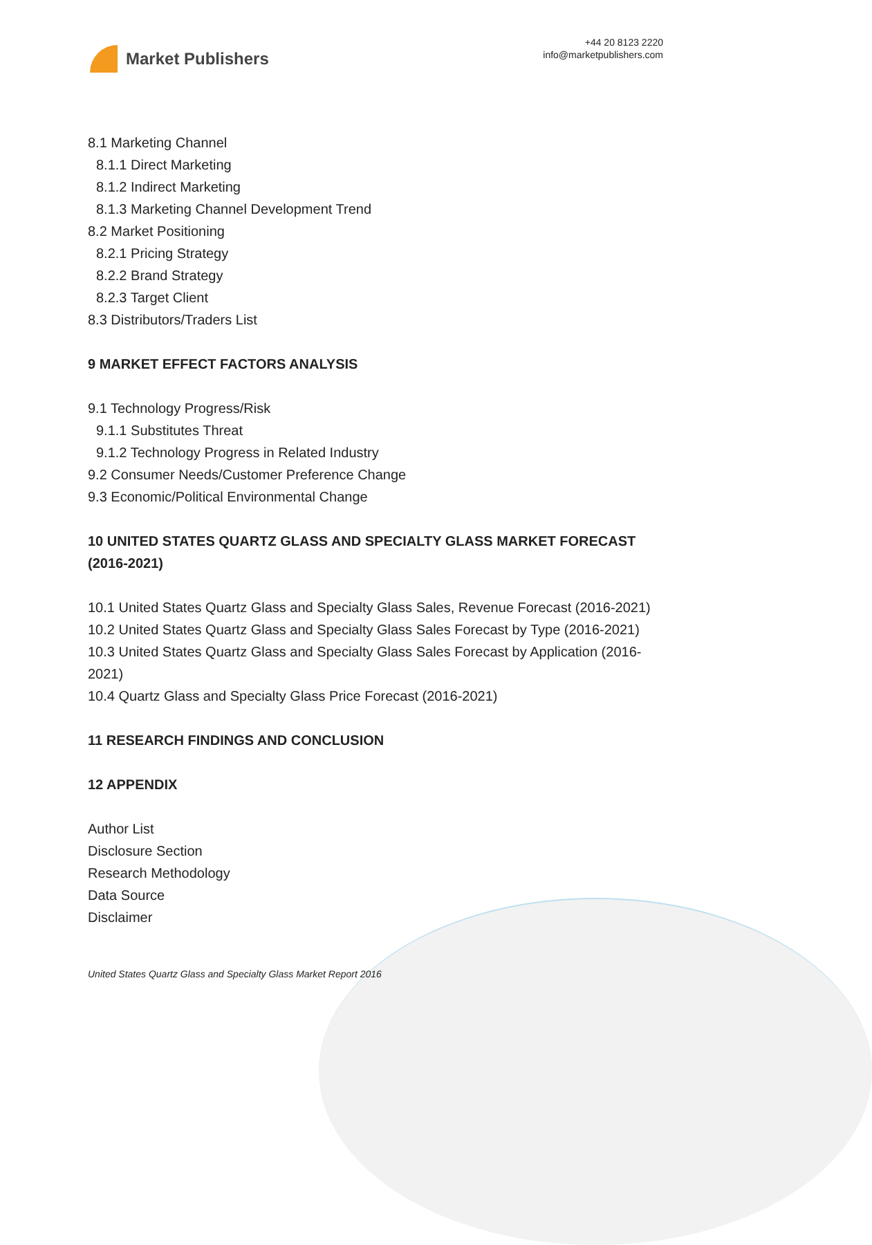Market Publishers
+44 20 8123 2220
info@marketpublishers.com
8.1 Marketing Channel
8.1.1 Direct Marketing
8.1.2 Indirect Marketing
8.1.3 Marketing Channel Development Trend
8.2 Market Positioning
8.2.1 Pricing Strategy
8.2.2 Brand Strategy
8.2.3 Target Client
8.3 Distributors/Traders List
9 MARKET EFFECT FACTORS ANALYSIS
9.1 Technology Progress/Risk
9.1.1 Substitutes Threat
9.1.2 Technology Progress in Related Industry
9.2 Consumer Needs/Customer Preference Change
9.3 Economic/Political Environmental Change
10 UNITED STATES QUARTZ GLASS AND SPECIALTY GLASS MARKET FORECAST (2016-2021)
10.1 United States Quartz Glass and Specialty Glass Sales, Revenue Forecast (2016-2021)
10.2 United States Quartz Glass and Specialty Glass Sales Forecast by Type (2016-2021)
10.3 United States Quartz Glass and Specialty Glass Sales Forecast by Application (2016-2021)
10.4 Quartz Glass and Specialty Glass Price Forecast (2016-2021)
11 RESEARCH FINDINGS AND CONCLUSION
12 APPENDIX
Author List
Disclosure Section
Research Methodology
Data Source
Disclaimer
United States Quartz Glass and Specialty Glass Market Report 2016